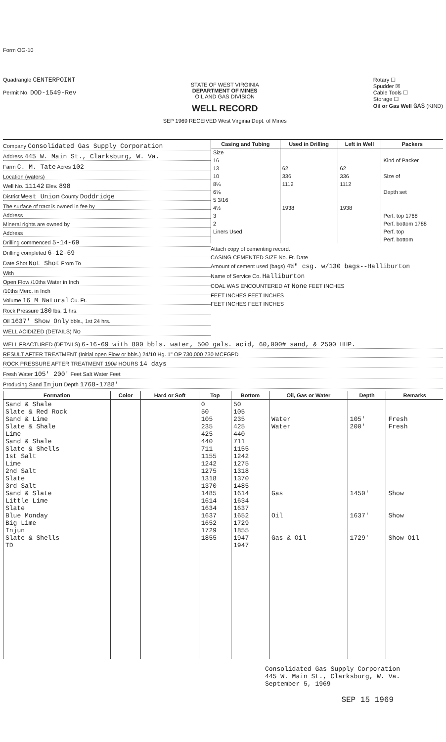Form OG-10
Quadrangle CENTERPOINT
Permit No. DOD-1549-Rev
STATE OF WEST VIRGINIA
DEPARTMENT OF MINES
OIL AND GAS DIVISION
WELL RECORD
SEP 1969 RECEIVED West Virginia Dept. of Mines
Rotary ☐
Spudder ☒
Cable Tools ☐
Storage ☐
Oil or Gas Well GAS (KIND)
Company Consolidated Gas Supply Corporation
Address 445 W. Main St., Clarksburg, W. Va.
Farm C. M. Tate Acres 102
Location (waters)
Well No. 11142 Elev. 898
District West Union County Doddridge
The surface of tract is owned in fee by
Address
Mineral rights are owned by
Address
Drilling commenced 5-14-69
Drilling completed 6-12-69
Date Shot Not Shot From To
With
Open Flow /10ths Water in Inch
/10ths Merc. in Inch
Volume 16 M Natural Cu. Ft.
Rock Pressure 180 lbs. 1 hrs.
Oil 1637' Show Only bbls., 1st 24 hrs.
WELL ACIDIZED (DETAILS) No
| Casing and Tubing | Used in Drilling | Left in Well | Packers |
| --- | --- | --- | --- |
| Size | | | |
| 16 | | | Kind of Packer |
| 13 | 62 | 62 | |
| 10 | 336 | 336 | Size of |
| 8¼ | 1112 | 1112 | |
| 6⅝ | | | Depth set |
| 5 3/16 | | | |
| 4½ | 1938 | 1938 | |
| 3 | | | Perf. top 1768 |
| 2 | | | Perf. bottom 1788 |
| Liners Used | | | Perf. top |
| | | | Perf. bottom |
Attach copy of cementing record.
CASING CEMENTED SIZE No. Ft. Date
Amount of cement used (bags) 4½" csg. w/130 bags--Halliburton
Name of Service Co. Halliburton
COAL WAS ENCOUNTERED AT None FEET INCHES
FEET INCHES FEET INCHES
FEET INCHES FEET INCHES
WELL FRACTURED (DETAILS) 6-16-69 with 800 bbls. water, 500 gals. acid, 60,000# sand, & 2500 HHP.
RESULT AFTER TREATMENT (Initial open Flow or bbls.) 24/10 Hg. 1" OP 730,000 730 MCFGPD
ROCK PRESSURE AFTER TREATMENT 190# HOURS 14 days
Fresh Water 105' 200' Feet Salt Water Feet
Producing Sand Injun Depth 1768-1788'
| Formation | Color | Hard or Soft | Top | Bottom | Oil, Gas or Water | Depth | Remarks |
| --- | --- | --- | --- | --- | --- | --- | --- |
| Sand & Shale Slate & Red Rock Sand & Lime Slate & Shale Lime Sand & Shale Slate & Shells 1st Salt Lime 2nd Salt Slate 3rd Salt Sand & Slate Little Lime Slate Blue Monday Big Lime Injun Slate & Shells TD | | | 0 50 105 235 425 440 711 1155 1242 1275 1318 1370 1485 1614 1634 1637 1652 1729 1855 | 50 105 235 425 440 711 1155 1242 1275 1318 1370 1485 1614 1634 1637 1652 1729 1855 1947 1947 | Water Water Gas Oil Gas & Oil | 105' 200' 1450' 1637' 1729' | Fresh Fresh Show Show Show Oil |
Consolidated Gas Supply Corporation
445 W. Main St., Clarksburg, W. Va.
September 5, 1969
SEP 15 1969